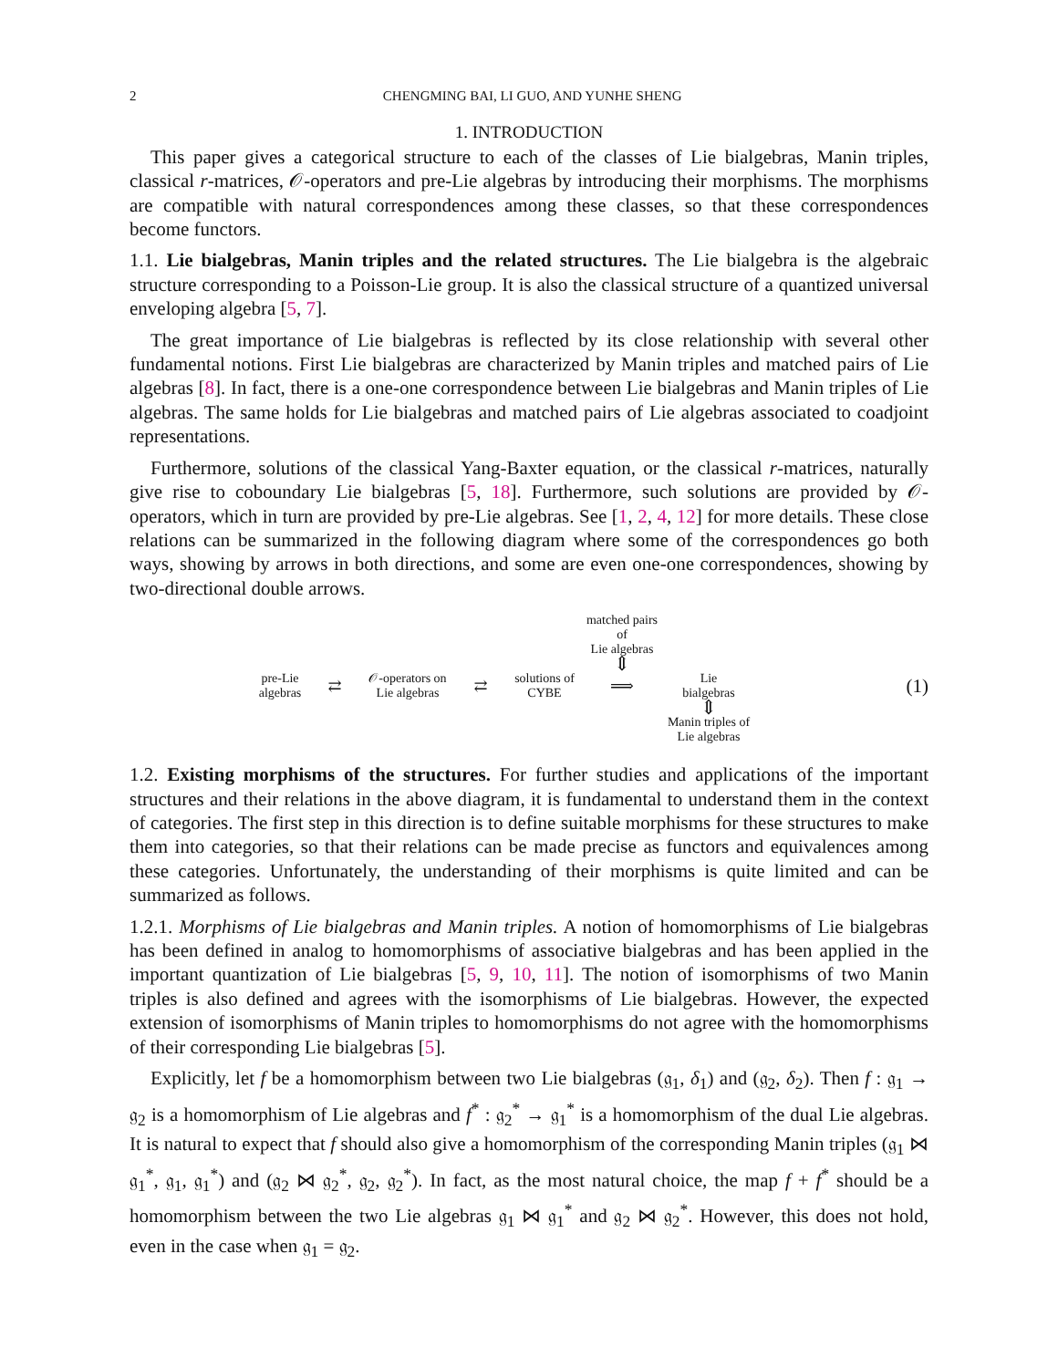2 CHENGMING BAI, LI GUO, AND YUNHE SHENG
1. INTRODUCTION
This paper gives a categorical structure to each of the classes of Lie bialgebras, Manin triples, classical r-matrices, 𝒪-operators and pre-Lie algebras by introducing their morphisms. The morphisms are compatible with natural correspondences among these classes, so that these correspondences become functors.
1.1. Lie bialgebras, Manin triples and the related structures. The Lie bialgebra is the algebraic structure corresponding to a Poisson-Lie group. It is also the classical structure of a quantized universal enveloping algebra [5, 7].
The great importance of Lie bialgebras is reflected by its close relationship with several other fundamental notions. First Lie bialgebras are characterized by Manin triples and matched pairs of Lie algebras [8]. In fact, there is a one-one correspondence between Lie bialgebras and Manin triples of Lie algebras. The same holds for Lie bialgebras and matched pairs of Lie algebras associated to coadjoint representations.
Furthermore, solutions of the classical Yang-Baxter equation, or the classical r-matrices, naturally give rise to coboundary Lie bialgebras [5, 18]. Furthermore, such solutions are provided by 𝒪-operators, which in turn are provided by pre-Lie algebras. See [1, 2, 4, 12] for more details. These close relations can be summarized in the following diagram where some of the correspondences go both ways, showing by arrows in both directions, and some are even one-one correspondences, showing by two-directional double arrows.
matched pairs of
Lie algebras
⇕
pre-Lie
algebras
⇄
𝒪-operators on
Lie algebras
⇄
solutions of
CYBE
⟹
Lie
bialgebras
(1)
⇕
Manin triples of
Lie algebras
1.2. Existing morphisms of the structures. For further studies and applications of the important structures and their relations in the above diagram, it is fundamental to understand them in the context of categories. The first step in this direction is to define suitable morphisms for these structures to make them into categories, so that their relations can be made precise as functors and equivalences among these categories. Unfortunately, the understanding of their morphisms is quite limited and can be summarized as follows.
1.2.1. Morphisms of Lie bialgebras and Manin triples. A notion of homomorphisms of Lie bialgebras has been defined in analog to homomorphisms of associative bialgebras and has been applied in the important quantization of Lie bialgebras [5, 9, 10, 11]. The notion of isomorphisms of two Manin triples is also defined and agrees with the isomorphisms of Lie bialgebras. However, the expected extension of isomorphisms of Manin triples to homomorphisms do not agree with the homomorphisms of their corresponding Lie bialgebras [5].
Explicitly, let f be a homomorphism between two Lie bialgebras (𝔤<sub>1</sub>, δ<sub>1</sub>) and (𝔤<sub>2</sub>, δ<sub>2</sub>). Then f : 𝔤<sub>1</sub> → 𝔤<sub>2</sub> is a homomorphism of Lie algebras and f<sup>*</sup> : 𝔤<sub>2</sub><sup>*</sup> → 𝔤<sub>1</sub><sup>*</sup> is a homomorphism of the dual Lie algebras. It is natural to expect that f should also give a homomorphism of the corresponding Manin triples (𝔤<sub>1</sub> ⋈ 𝔤<sub>1</sub><sup>*</sup>, 𝔤<sub>1</sub>, 𝔤<sub>1</sub><sup>*</sup>) and (𝔤<sub>2</sub> ⋈ 𝔤<sub>2</sub><sup>*</sup>, 𝔤<sub>2</sub>, 𝔤<sub>2</sub><sup>*</sup>). In fact, as the most natural choice, the map f + f<sup>*</sup> should be a homomorphism between the two Lie algebras 𝔤<sub>1</sub> ⋈ 𝔤<sub>1</sub><sup>*</sup> and 𝔤<sub>2</sub> ⋈ 𝔤<sub>2</sub><sup>*</sup>. However, this does not hold, even in the case when 𝔤<sub>1</sub> = 𝔤<sub>2</sub>.